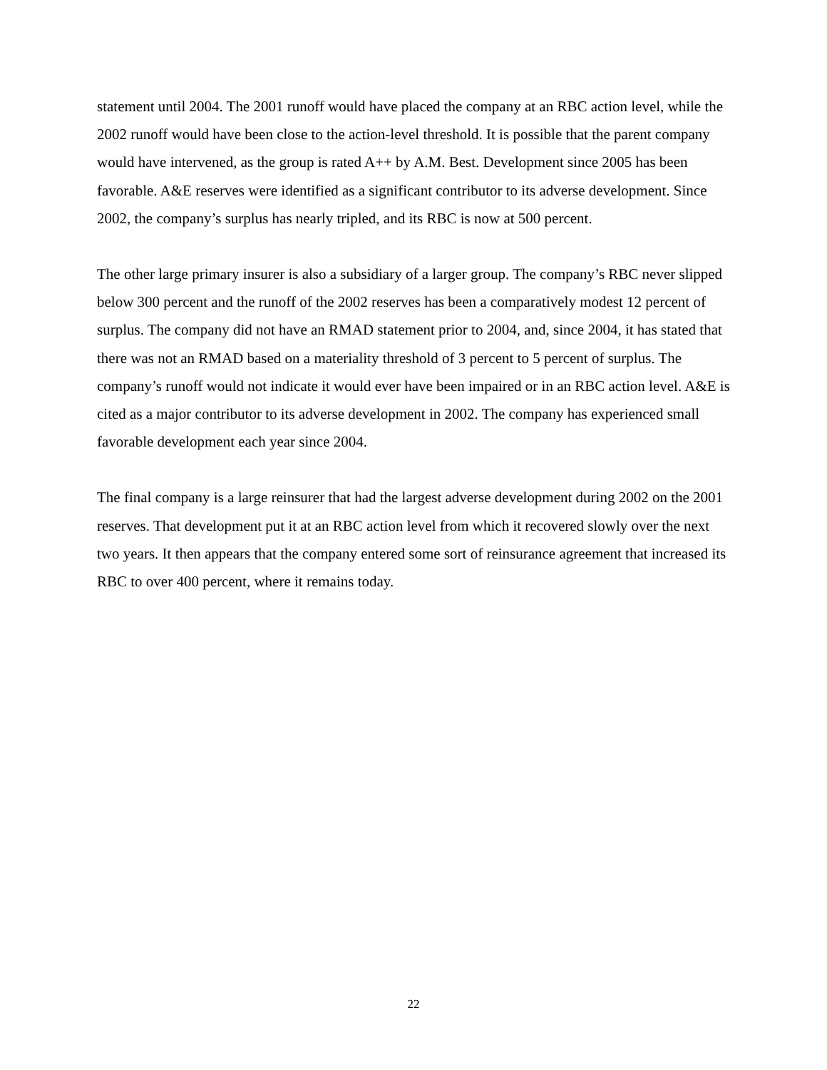statement until 2004. The 2001 runoff would have placed the company at an RBC action level, while the 2002 runoff would have been close to the action-level threshold. It is possible that the parent company would have intervened, as the group is rated A++ by A.M. Best. Development since 2005 has been favorable. A&E reserves were identified as a significant contributor to its adverse development. Since 2002, the company’s surplus has nearly tripled, and its RBC is now at 500 percent.
The other large primary insurer is also a subsidiary of a larger group. The company’s RBC never slipped below 300 percent and the runoff of the 2002 reserves has been a comparatively modest 12 percent of surplus. The company did not have an RMAD statement prior to 2004, and, since 2004, it has stated that there was not an RMAD based on a materiality threshold of 3 percent to 5 percent of surplus. The company’s runoff would not indicate it would ever have been impaired or in an RBC action level. A&E is cited as a major contributor to its adverse development in 2002. The company has experienced small favorable development each year since 2004.
The final company is a large reinsurer that had the largest adverse development during 2002 on the 2001 reserves. That development put it at an RBC action level from which it recovered slowly over the next two years. It then appears that the company entered some sort of reinsurance agreement that increased its RBC to over 400 percent, where it remains today.
22